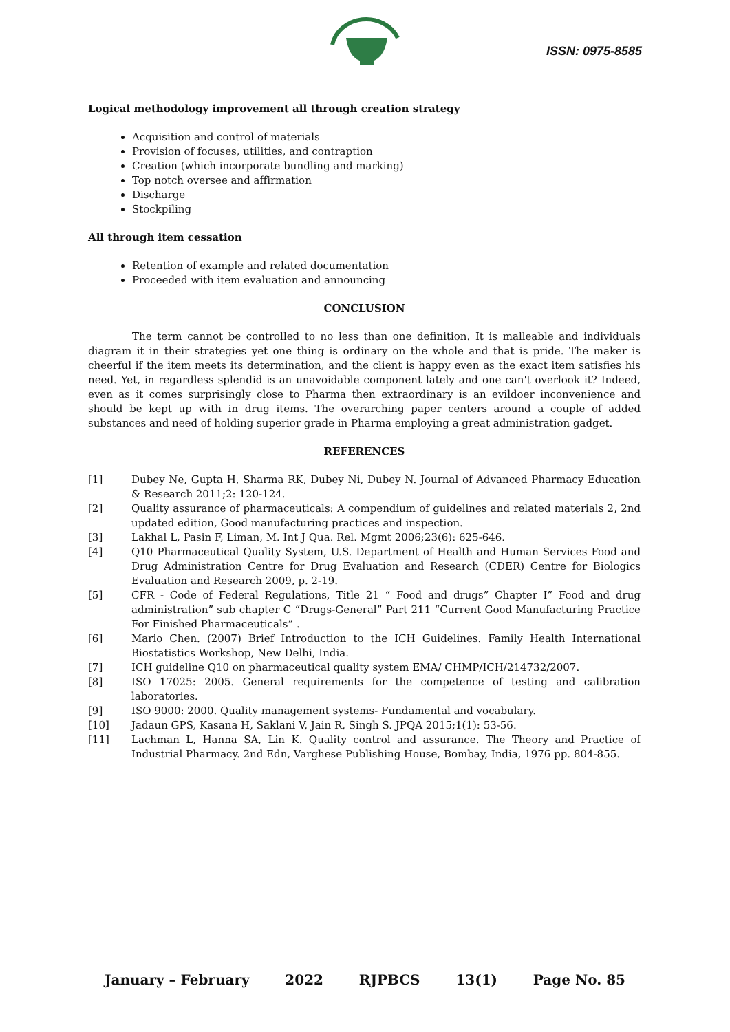ISSN: 0975-8585
Logical methodology improvement all through creation strategy
Acquisition and control of materials
Provision of focuses, utilities, and contraption
Creation (which incorporate bundling and marking)
Top notch oversee and affirmation
Discharge
Stockpiling
All through item cessation
Retention of example and related documentation
Proceeded with item evaluation and announcing
CONCLUSION
The term cannot be controlled to no less than one definition. It is malleable and individuals diagram it in their strategies yet one thing is ordinary on the whole and that is pride. The maker is cheerful if the item meets its determination, and the client is happy even as the exact item satisfies his need. Yet, in regardless splendid is an unavoidable component lately and one can't overlook it? Indeed, even as it comes surprisingly close to Pharma then extraordinary is an evildoer inconvenience and should be kept up with in drug items. The overarching paper centers around a couple of added substances and need of holding superior grade in Pharma employing a great administration gadget.
REFERENCES
[1] Dubey Ne, Gupta H, Sharma RK, Dubey Ni, Dubey N. Journal of Advanced Pharmacy Education & Research 2011;2: 120-124.
[2] Quality assurance of pharmaceuticals: A compendium of guidelines and related materials 2, 2nd updated edition, Good manufacturing practices and inspection.
[3] Lakhal L, Pasin F, Liman, M. Int J Qua. Rel. Mgmt 2006;23(6): 625-646.
[4] Q10 Pharmaceutical Quality System, U.S. Department of Health and Human Services Food and Drug Administration Centre for Drug Evaluation and Research (CDER) Centre for Biologics Evaluation and Research 2009, p. 2-19.
[5] CFR - Code of Federal Regulations, Title 21 “ Food and drugs” Chapter I” Food and drug administration” sub chapter C “Drugs-General” Part 211 “Current Good Manufacturing Practice For Finished Pharmaceuticals” .
[6] Mario Chen. (2007) Brief Introduction to the ICH Guidelines. Family Health International Biostatistics Workshop, New Delhi, India.
[7] ICH guideline Q10 on pharmaceutical quality system EMA/ CHMP/ICH/214732/2007.
[8] ISO 17025: 2005. General requirements for the competence of testing and calibration laboratories.
[9] ISO 9000: 2000. Quality management systems- Fundamental and vocabulary.
[10] Jadaun GPS, Kasana H, Saklani V, Jain R, Singh S. JPQA 2015;1(1): 53-56.
[11] Lachman L, Hanna SA, Lin K. Quality control and assurance. The Theory and Practice of Industrial Pharmacy. 2nd Edn, Varghese Publishing House, Bombay, India, 1976 pp. 804-855.
January – February 2022 RJPBCS 13(1) Page No. 85